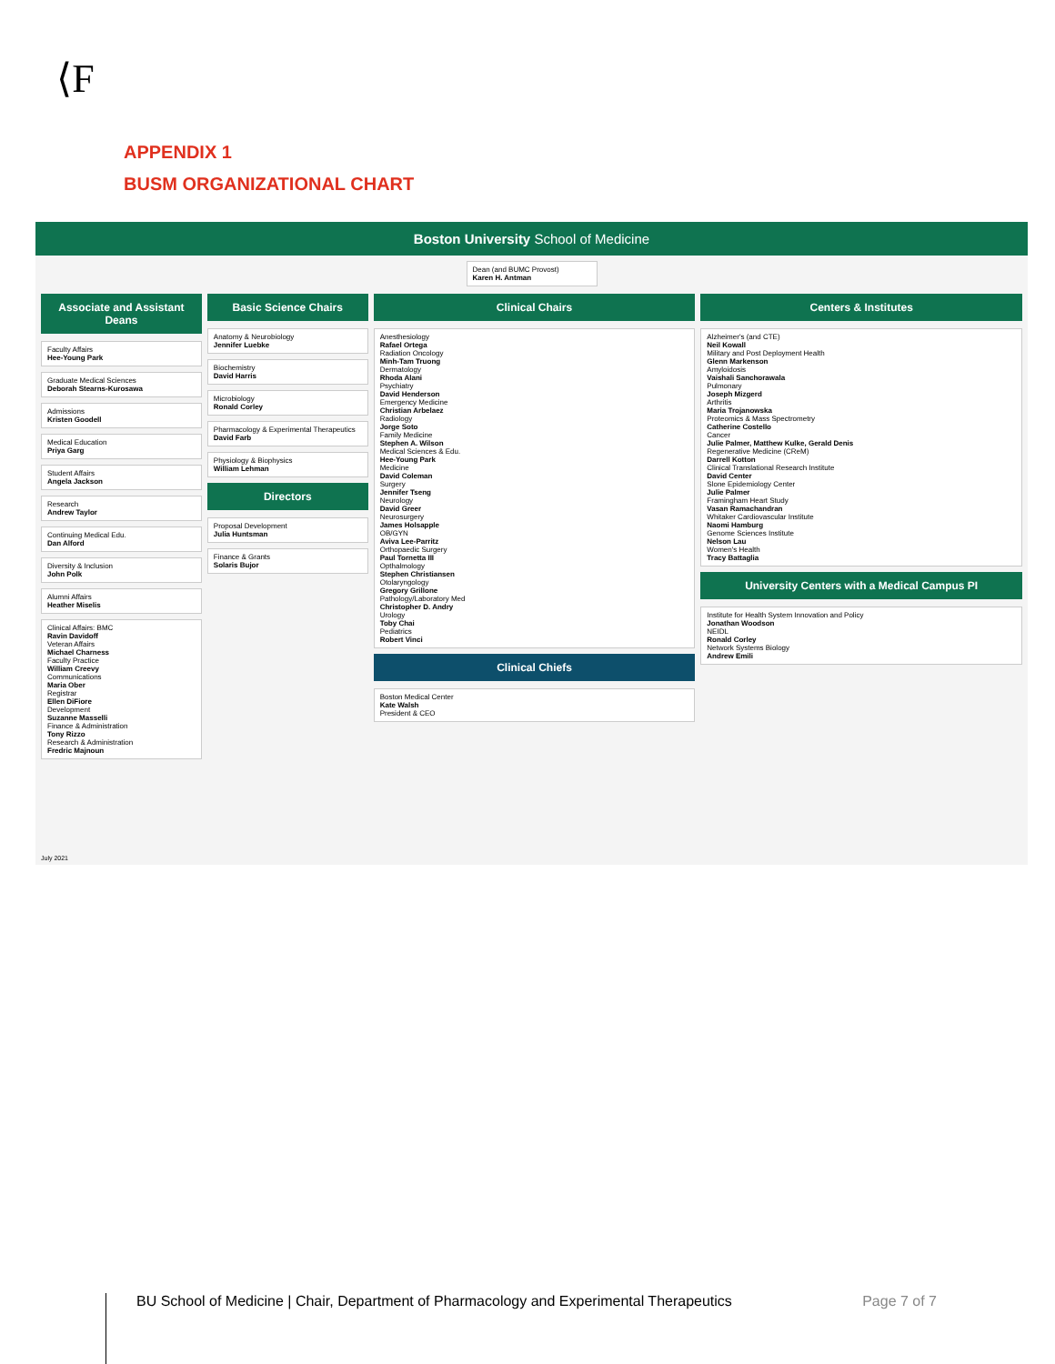⟨F
APPENDIX 1
BUSM ORGANIZATIONAL CHART
Boston University School of Medicine
Dean (and BUMC Provost)
Karen H. Antman
Associate and Assistant Deans
Faculty Affairs
Hee-Young Park
Graduate Medical Sciences
Deborah Stearns-Kurosawa
Admissions
Kristen Goodell
Medical Education
Priya Garg
Student Affairs
Angela Jackson
Research
Andrew Taylor
Continuing Medical Edu.
Dan Alford
Diversity & Inclusion
John Polk
Alumni Affairs
Heather Miselis
Clinical Affairs: BMC
Ravin Davidoff
Veteran Affairs
Michael Charness
Faculty Practice
William Creevy
Communications
Maria Ober
Registrar
Ellen DiFiore
Development
Suzanne Masselli
Finance & Administration
Tony Rizzo
Research & Administration
Fredric Majnoun
Basic Science Chairs
Anatomy & Neurobiology
Jennifer Luebke
Biochemistry
David Harris
Microbiology
Ronald Corley
Pharmacology & Experimental Therapeutics
David Farb
Physiology & Biophysics
William Lehman
Directors
Proposal Development
Julia Huntsman
Finance & Grants
Solaris Bujor
Clinical Chairs
Anesthesiology
Rafael Ortega
Radiation Oncology
Minh-Tam Truong
Dermatology
Rhoda Alani
Psychiatry
David Henderson
Emergency Medicine
Christian Arbelaez
Radiology
Jorge Soto
Family Medicine
Stephen A. Wilson
Medical Sciences & Edu.
Hee-Young Park
Medicine
David Coleman
Surgery
Jennifer Tseng
Neurology
David Greer
Neurosurgery
James Holsapple
OB/GYN
Aviva Lee-Parritz
Orthopaedic Surgery
Paul Tornetta III
Opthalmology
Stephen Christiansen
Otolaryngology
Gregory Grillone
Pathology/Laboratory Med
Christopher D. Andry
Urology
Toby Chai
Pediatrics
Robert Vinci
Clinical Chiefs
Boston Medical Center
Kate Walsh
President & CEO
Centers & Institutes
Alzheimer's (and CTE)
Neil Kowall
Military and Post Deployment Health
Glenn Markenson
Amyloidosis
Vaishali Sanchorawala
Pulmonary
Joseph Mizgerd
Arthritis
Maria Trojanowska
Proteomics & Mass Spectrometry
Catherine Costello
Cancer
Julie Palmer, Matthew Kulke, Gerald Denis
Regenerative Medicine (CReM)
Darrell Kotton
Clinical Translational Research Institute
David Center
Slone Epidemiology Center
Julie Palmer
Framingham Heart Study
Vasan Ramachandran
Whitaker Cardiovascular Institute
Naomi Hamburg
Genome Sciences Institute
Nelson Lau
Women's Health
Tracy Battaglia
University Centers with a Medical Campus PI
Institute for Health System Innovation and Policy
Jonathan Woodson
NEIDL
Ronald Corley
Network Systems Biology
Andrew Emili
July 2021
BU School of Medicine | Chair, Department of Pharmacology and Experimental Therapeutics Page 7 of 7